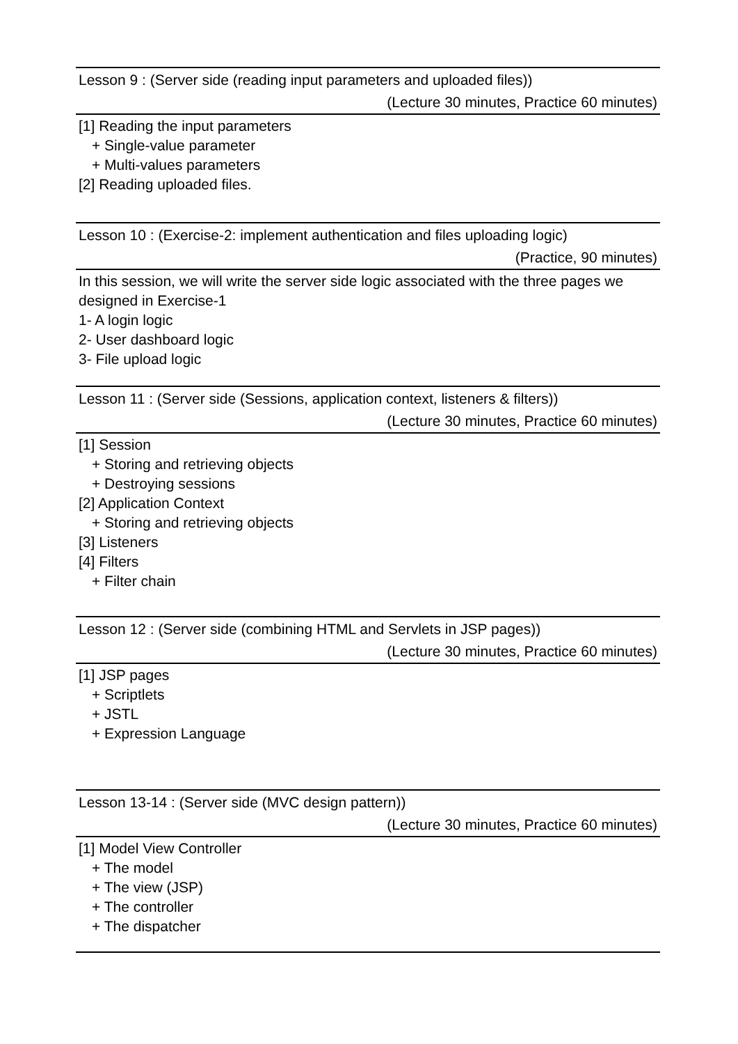Lesson 9 : (Server side (reading input parameters and uploaded files))
(Lecture 30 minutes, Practice 60 minutes)
[1] Reading the input parameters
+ Single-value parameter
+ Multi-values parameters
[2] Reading uploaded files.
Lesson 10 : (Exercise-2: implement authentication and files uploading logic)
(Practice, 90 minutes)
In this session, we will write the server side logic associated with the three pages we designed in Exercise-1
1- A login logic
2- User dashboard logic
3- File upload logic
Lesson 11 : (Server side (Sessions, application context, listeners & filters))
(Lecture 30 minutes, Practice 60 minutes)
[1] Session
+ Storing and retrieving objects
+ Destroying sessions
[2] Application Context
+ Storing and retrieving objects
[3] Listeners
[4] Filters
+ Filter chain
Lesson 12 : (Server side (combining HTML and Servlets in JSP pages))
(Lecture 30 minutes, Practice 60 minutes)
[1] JSP pages
+ Scriptlets
+ JSTL
+ Expression Language
Lesson 13-14 : (Server side (MVC design pattern))
(Lecture 30 minutes, Practice 60 minutes)
[1] Model View Controller
+ The model
+ The view (JSP)
+ The controller
+ The dispatcher